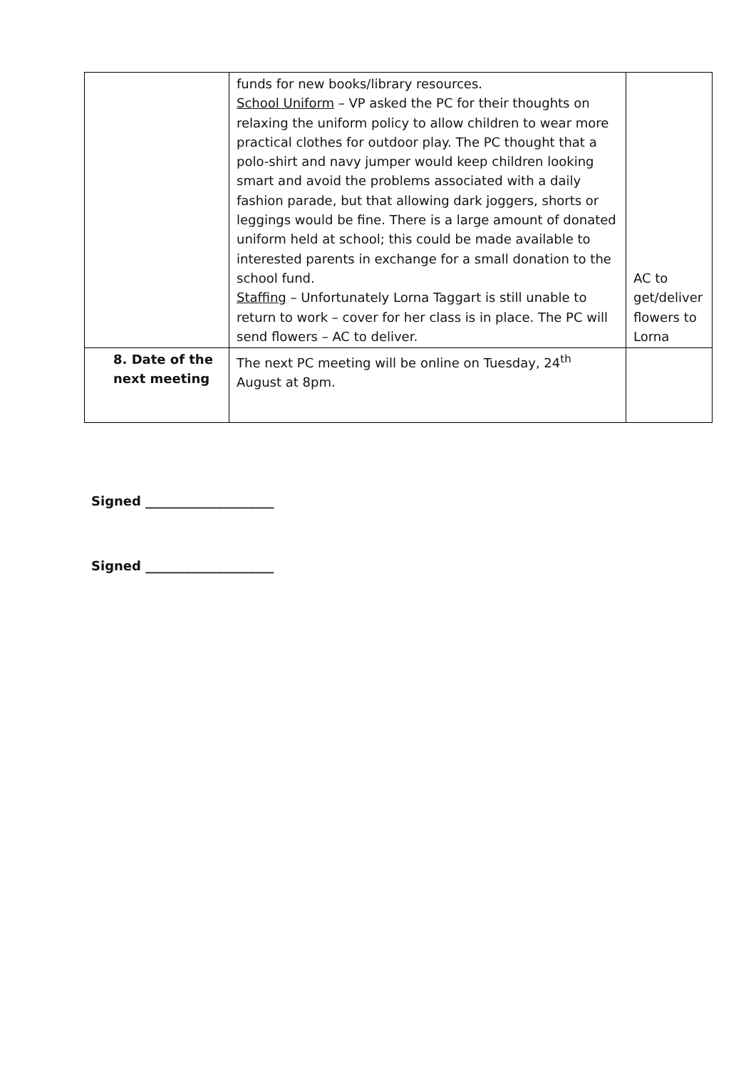| | funds for new books/library resources. School Uniform – VP asked the PC for their thoughts on relaxing the uniform policy to allow children to wear more practical clothes for outdoor play. The PC thought that a polo-shirt and navy jumper would keep children looking smart and avoid the problems associated with a daily fashion parade, but that allowing dark joggers, shorts or leggings would be fine. There is a large amount of donated uniform held at school; this could be made available to interested parents in exchange for a small donation to the school fund. Staffing – Unfortunately Lorna Taggart is still unable to return to work – cover for her class is in place. The PC will send flowers – AC to deliver. | AC to get/deliver flowers to Lorna |
| 8. Date of the next meeting | The next PC meeting will be online on Tuesday, 24<sup>th</sup> August at 8pm. | |
Signed ____________________
Signed ____________________